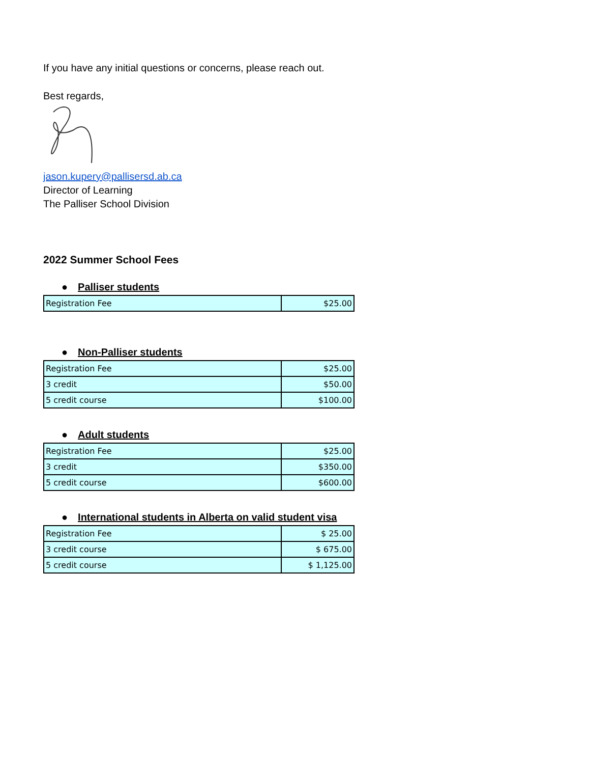If you have any initial questions or concerns, please reach out.
Best regards,
jason.kupery@pallisersd.ab.ca
Director of Learning
The Palliser School Division
2022 Summer School Fees
● Palliser students
| Registration Fee | $25.00 |
● Non-Palliser students
| Registration Fee | $25.00 |
| 3 credit | $50.00 |
| 5 credit course | $100.00 |
● Adult students
| Registration Fee | $25.00 |
| 3 credit | $350.00 |
| 5 credit course | $600.00 |
● International students in Alberta on valid student visa
| Registration Fee | $ 25.00 |
| 3 credit course | $ 675.00 |
| 5 credit course | $ 1,125.00 |